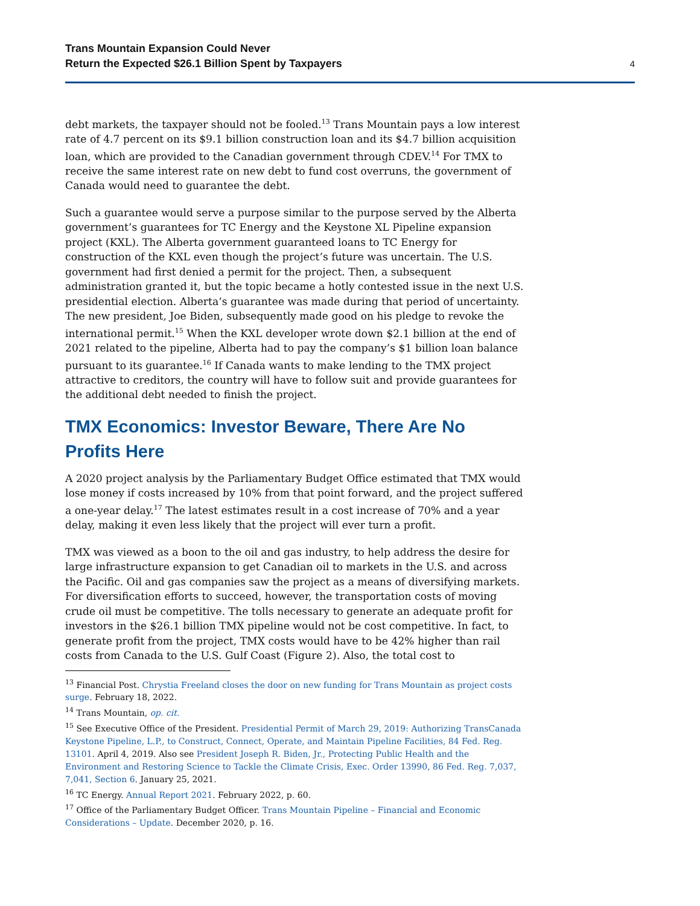Trans Mountain Expansion Could Never
Return the Expected $26.1 Billion Spent by Taxpayers
4
debt markets, the taxpayer should not be fooled.<sup>13</sup> Trans Mountain pays a low interest rate of 4.7 percent on its $9.1 billion construction loan and its $4.7 billion acquisition loan, which are provided to the Canadian government through CDEV.<sup>14</sup> For TMX to receive the same interest rate on new debt to fund cost overruns, the government of Canada would need to guarantee the debt.
Such a guarantee would serve a purpose similar to the purpose served by the Alberta government’s guarantees for TC Energy and the Keystone XL Pipeline expansion project (KXL). The Alberta government guaranteed loans to TC Energy for construction of the KXL even though the project’s future was uncertain. The U.S. government had first denied a permit for the project. Then, a subsequent administration granted it, but the topic became a hotly contested issue in the next U.S. presidential election. Alberta’s guarantee was made during that period of uncertainty. The new president, Joe Biden, subsequently made good on his pledge to revoke the international permit.<sup>15</sup> When the KXL developer wrote down $2.1 billion at the end of 2021 related to the pipeline, Alberta had to pay the company’s $1 billion loan balance pursuant to its guarantee.<sup>16</sup> If Canada wants to make lending to the TMX project attractive to creditors, the country will have to follow suit and provide guarantees for the additional debt needed to finish the project.
TMX Economics: Investor Beware, There Are No Profits Here
A 2020 project analysis by the Parliamentary Budget Office estimated that TMX would lose money if costs increased by 10% from that point forward, and the project suffered a one-year delay.<sup>17</sup> The latest estimates result in a cost increase of 70% and a year delay, making it even less likely that the project will ever turn a profit.
TMX was viewed as a boon to the oil and gas industry, to help address the desire for large infrastructure expansion to get Canadian oil to markets in the U.S. and across the Pacific. Oil and gas companies saw the project as a means of diversifying markets. For diversification efforts to succeed, however, the transportation costs of moving crude oil must be competitive. The tolls necessary to generate an adequate profit for investors in the $26.1 billion TMX pipeline would not be cost competitive. In fact, to generate profit from the project, TMX costs would have to be 42% higher than rail costs from Canada to the U.S. Gulf Coast (Figure 2). Also, the total cost to
<sup>13</sup> Financial Post. Chrystia Freeland closes the door on new funding for Trans Mountain as project costs surge. February 18, 2022.
<sup>14</sup> Trans Mountain, op. cit.
<sup>15</sup> See Executive Office of the President. Presidential Permit of March 29, 2019: Authorizing TransCanada Keystone Pipeline, L.P., to Construct, Connect, Operate, and Maintain Pipeline Facilities, 84 Fed. Reg. 13101. April 4, 2019. Also see President Joseph R. Biden, Jr., Protecting Public Health and the Environment and Restoring Science to Tackle the Climate Crisis, Exec. Order 13990, 86 Fed. Reg. 7,037, 7,041, Section 6. January 25, 2021.
<sup>16</sup> TC Energy. Annual Report 2021. February 2022, p. 60.
<sup>17</sup> Office of the Parliamentary Budget Officer. Trans Mountain Pipeline – Financial and Economic Considerations – Update. December 2020, p. 16.